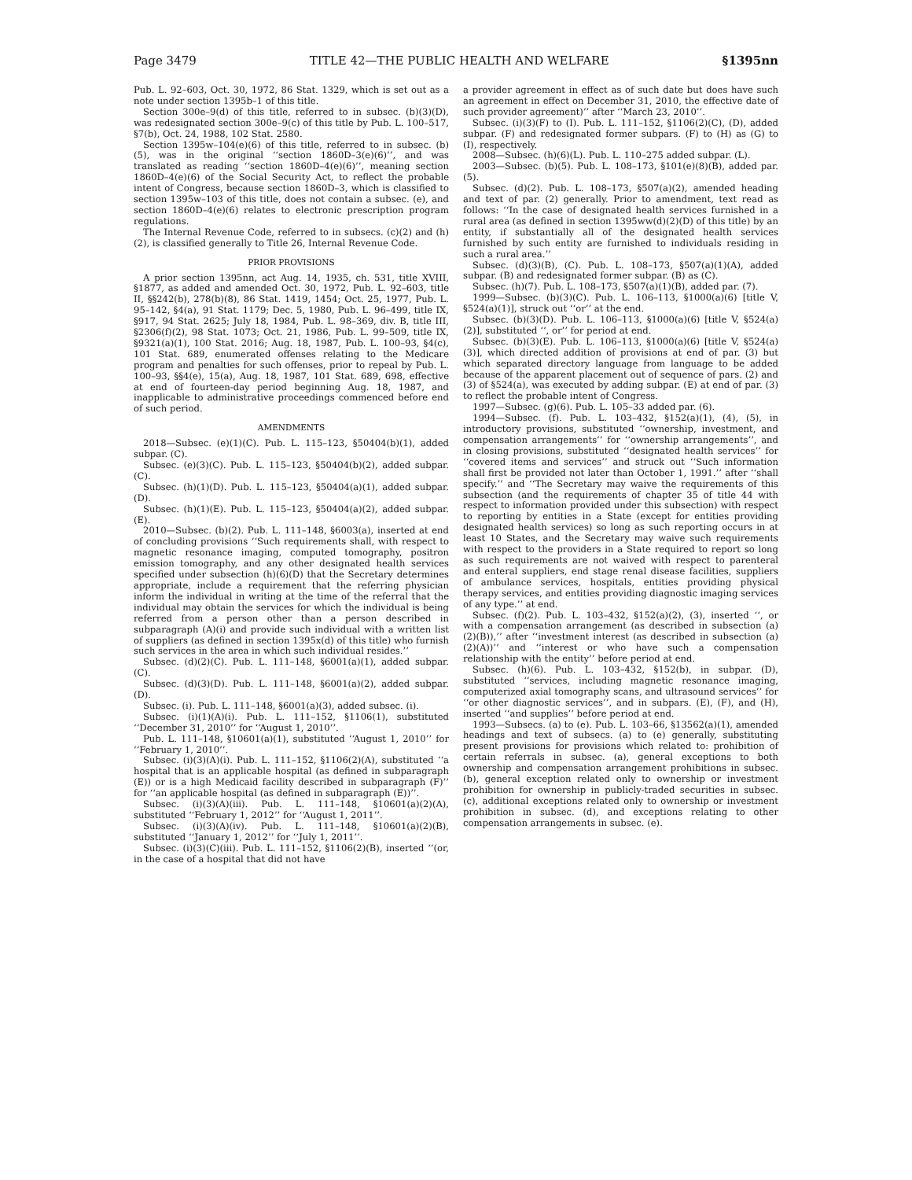Page 3479 TITLE 42—THE PUBLIC HEALTH AND WELFARE §1395nn
Pub. L. 92–603, Oct. 30, 1972, 86 Stat. 1329, which is set out as a note under section 1395b–1 of this title.
Section 300e–9(d) of this title, referred to in subsec. (b)(3)(D), was redesignated section 300e–9(c) of this title by Pub. L. 100–517, §7(b), Oct. 24, 1988, 102 Stat. 2580.
Section 1395w–104(e)(6) of this title, referred to in subsec. (b)(5), was in the original ‘‘section 1860D–3(e)(6)’’, and was translated as reading ‘‘section 1860D–4(e)(6)’’, meaning section 1860D–4(e)(6) of the Social Security Act, to reflect the probable intent of Congress, because section 1860D–3, which is classified to section 1395w–103 of this title, does not contain a subsec. (e), and section 1860D–4(e)(6) relates to electronic prescription program regulations.
The Internal Revenue Code, referred to in subsecs. (c)(2) and (h)(2), is classified generally to Title 26, Internal Revenue Code.
PRIOR PROVISIONS
A prior section 1395nn, act Aug. 14, 1935, ch. 531, title XVIII, §1877, as added and amended Oct. 30, 1972, Pub. L. 92–603, title II, §§242(b), 278(b)(8), 86 Stat. 1419, 1454; Oct. 25, 1977, Pub. L. 95–142, §4(a), 91 Stat. 1179; Dec. 5, 1980, Pub. L. 96–499, title IX, §917, 94 Stat. 2625; July 18, 1984, Pub. L. 98–369, div. B, title III, §2306(f)(2), 98 Stat. 1073; Oct. 21, 1986, Pub. L. 99–509, title IX, §9321(a)(1), 100 Stat. 2016; Aug. 18, 1987, Pub. L. 100–93, §4(c), 101 Stat. 689, enumerated offenses relating to the Medicare program and penalties for such offenses, prior to repeal by Pub. L. 100–93, §§4(e), 15(a), Aug. 18, 1987, 101 Stat. 689, 698, effective at end of fourteen-day period beginning Aug. 18, 1987, and inapplicable to administrative proceedings commenced before end of such period.
AMENDMENTS
2018—Subsec. (e)(1)(C). Pub. L. 115–123, §50404(b)(1), added subpar. (C).
Subsec. (e)(3)(C). Pub. L. 115–123, §50404(b)(2), added subpar. (C).
Subsec. (h)(1)(D). Pub. L. 115–123, §50404(a)(1), added subpar. (D).
Subsec. (h)(1)(E). Pub. L. 115–123, §50404(a)(2), added subpar. (E).
2010—Subsec. (b)(2). Pub. L. 111–148, §6003(a), inserted at end of concluding provisions ‘‘Such requirements shall, with respect to magnetic resonance imaging, computed tomography, positron emission tomography, and any other designated health services specified under subsection (h)(6)(D) that the Secretary determines appropriate, include a requirement that the referring physician inform the individual in writing at the time of the referral that the individual may obtain the services for which the individual is being referred from a person other than a person described in subparagraph (A)(i) and provide such individual with a written list of suppliers (as defined in section 1395x(d) of this title) who furnish such services in the area in which such individual resides.’’
Subsec. (d)(2)(C). Pub. L. 111–148, §6001(a)(1), added subpar. (C).
Subsec. (d)(3)(D). Pub. L. 111–148, §6001(a)(2), added subpar. (D).
Subsec. (i). Pub. L. 111–148, §6001(a)(3), added subsec. (i).
Subsec. (i)(1)(A)(i). Pub. L. 111–152, §1106(1), substituted ‘‘December 31, 2010’’ for ‘‘August 1, 2010’’.
Pub. L. 111–148, §10601(a)(1), substituted ‘‘August 1, 2010’’ for ‘‘February 1, 2010’’.
Subsec. (i)(3)(A)(i). Pub. L. 111–152, §1106(2)(A), substituted ‘‘a hospital that is an applicable hospital (as defined in subparagraph (E)) or is a high Medicaid facility described in subparagraph (F)’’ for ‘‘an applicable hospital (as defined in subparagraph (E))’’.
Subsec. (i)(3)(A)(iii). Pub. L. 111–148, §10601(a)(2)(A), substituted ‘‘February 1, 2012’’ for ‘‘August 1, 2011’’.
Subsec. (i)(3)(A)(iv). Pub. L. 111–148, §10601(a)(2)(B), substituted ‘‘January 1, 2012’’ for ‘‘July 1, 2011’’.
Subsec. (i)(3)(C)(iii). Pub. L. 111–152, §1106(2)(B), inserted ‘‘(or, in the case of a hospital that did not have
a provider agreement in effect as of such date but does have such an agreement in effect on December 31, 2010, the effective date of such provider agreement)’’ after ‘‘March 23, 2010’’.
Subsec. (i)(3)(F) to (I). Pub. L. 111–152, §1106(2)(C), (D), added subpar. (F) and redesignated former subpars. (F) to (H) as (G) to (I), respectively.
2008—Subsec. (h)(6)(L). Pub. L. 110–275 added subpar. (L).
2003—Subsec. (b)(5). Pub. L. 108–173, §101(e)(8)(B), added par. (5).
Subsec. (d)(2). Pub. L. 108–173, §507(a)(2), amended heading and text of par. (2) generally. Prior to amendment, text read as follows: ‘‘In the case of designated health services furnished in a rural area (as defined in section 1395ww(d)(2)(D) of this title) by an entity, if substantially all of the designated health services furnished by such entity are furnished to individuals residing in such a rural area.’’
Subsec. (d)(3)(B), (C). Pub. L. 108–173, §507(a)(1)(A), added subpar. (B) and redesignated former subpar. (B) as (C).
Subsec. (h)(7). Pub. L. 108–173, §507(a)(1)(B), added par. (7).
1999—Subsec. (b)(3)(C). Pub. L. 106–113, §1000(a)(6) [title V, §524(a)(1)], struck out ‘‘or’’ at the end.
Subsec. (b)(3)(D). Pub. L. 106–113, §1000(a)(6) [title V, §524(a)(2)], substituted ‘‘, or’’ for period at end.
Subsec. (b)(3)(E). Pub. L. 106–113, §1000(a)(6) [title V, §524(a)(3)], which directed addition of provisions at end of par. (3) but which separated directory language from language to be added because of the apparent placement out of sequence of pars. (2) and (3) of §524(a), was executed by adding subpar. (E) at end of par. (3) to reflect the probable intent of Congress.
1997—Subsec. (g)(6). Pub. L. 105–33 added par. (6).
1994—Subsec. (f). Pub. L. 103–432, §152(a)(1), (4), (5), in introductory provisions, substituted ‘‘ownership, investment, and compensation arrangements’’ for ‘‘ownership arrangements’’, and in closing provisions, substituted ‘‘designated health services’’ for ‘‘covered items and services’’ and struck out ‘‘Such information shall first be provided not later than October 1, 1991.’’ after ‘‘shall specify.’’ and ‘‘The Secretary may waive the requirements of this subsection (and the requirements of chapter 35 of title 44 with respect to information provided under this subsection) with respect to reporting by entities in a State (except for entities providing designated health services) so long as such reporting occurs in at least 10 States, and the Secretary may waive such requirements with respect to the providers in a State required to report so long as such requirements are not waived with respect to parenteral and enteral suppliers, end stage renal disease facilities, suppliers of ambulance services, hospitals, entities providing physical therapy services, and entities providing diagnostic imaging services of any type.’’ at end.
Subsec. (f)(2). Pub. L. 103–432, §152(a)(2), (3), inserted ‘‘, or with a compensation arrangement (as described in subsection (a)(2)(B)),’’ after ‘‘investment interest (as described in subsection (a)(2)(A))’’ and ‘‘interest or who have such a compensation relationship with the entity’’ before period at end.
Subsec. (h)(6). Pub. L. 103–432, §152(b), in subpar. (D), substituted ‘‘services, including magnetic resonance imaging, computerized axial tomography scans, and ultrasound services’’ for ‘‘or other diagnostic services’’, and in subpars. (E), (F), and (H), inserted ‘‘and supplies’’ before period at end.
1993—Subsecs. (a) to (e). Pub. L. 103–66, §13562(a)(1), amended headings and text of subsecs. (a) to (e) generally, substituting present provisions for provisions which related to: prohibition of certain referrals in subsec. (a), general exceptions to both ownership and compensation arrangement prohibitions in subsec. (b), general exception related only to ownership or investment prohibition for ownership in publicly-traded securities in subsec. (c), additional exceptions related only to ownership or investment prohibition in subsec. (d), and exceptions relating to other compensation arrangements in subsec. (e).